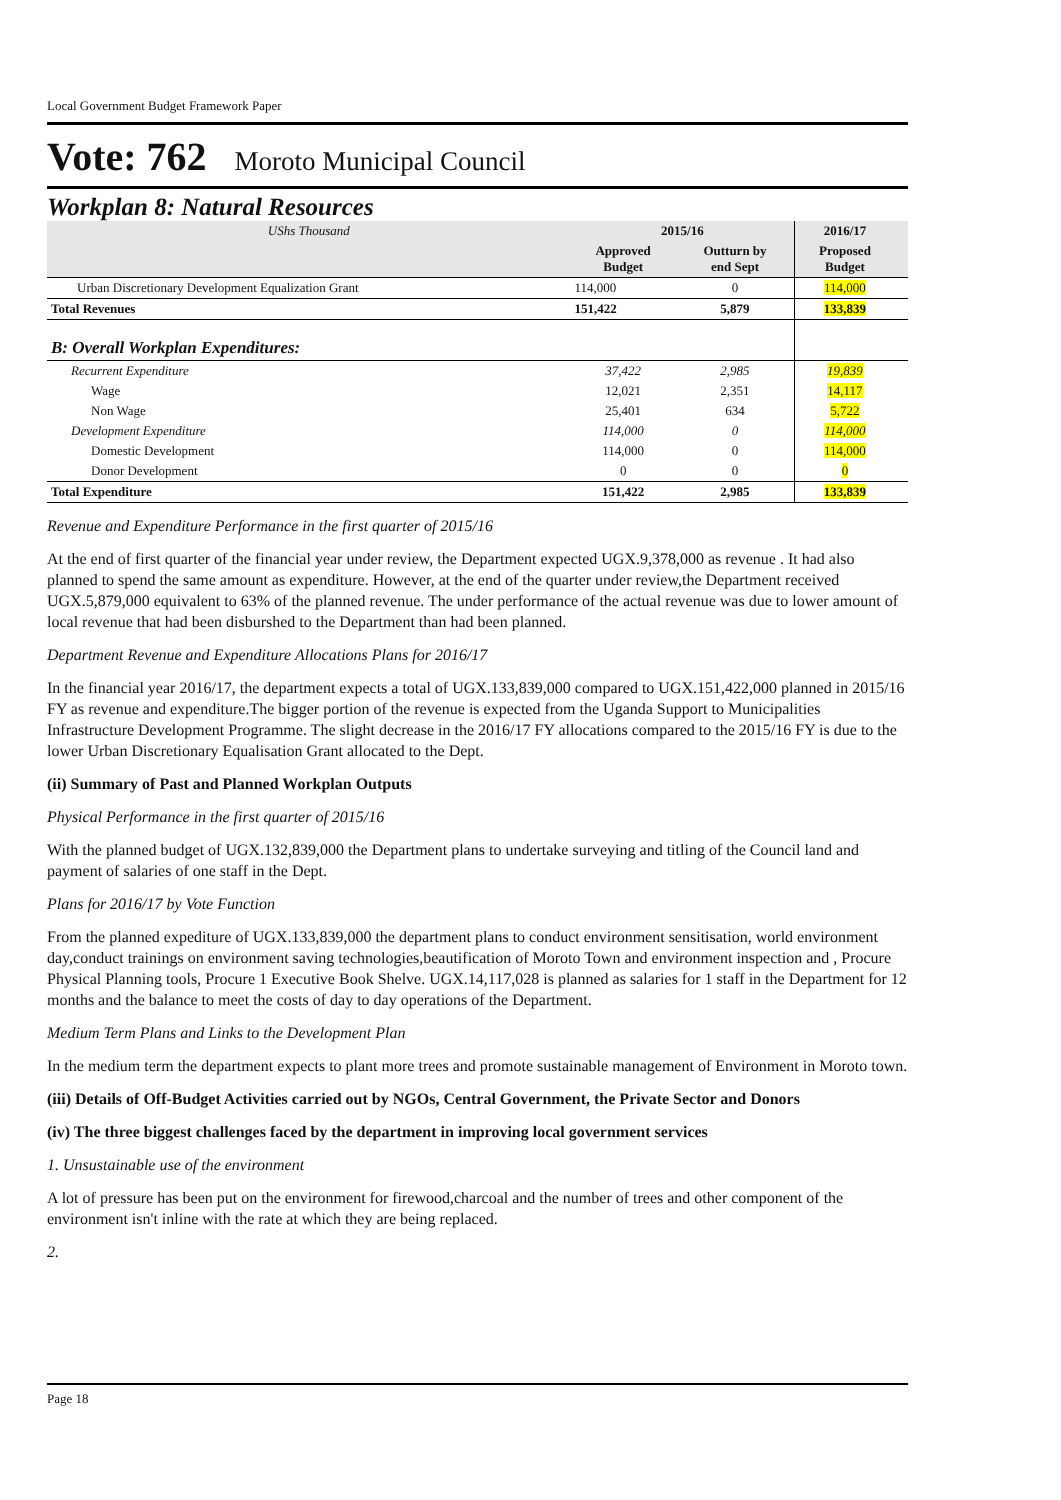Local Government Budget Framework Paper
Vote: 762 Moroto Municipal Council
Workplan 8: Natural Resources
| UShs Thousand | 2015/16 | | 2016/17 | |
| --- | --- | --- | --- | --- |
| | Approved Budget | Outturn by end Sept | Proposed Budget | |
| Urban Discretionary Development Equalization Grant | 114,000 | 0 | 114,000 | |
| Total Revenues | 151,422 | 5,879 | 133,839 | |
| B: Overall Workplan Expenditures: | | | | |
| Recurrent Expenditure | 37,422 | 2,985 | 19,839 | |
| Wage | 12,021 | 2,351 | 14,117 | |
| Non Wage | 25,401 | 634 | 5,722 | |
| Development Expenditure | 114,000 | 0 | 114,000 | |
| Domestic Development | 114,000 | 0 | 114,000 | |
| Donor Development | 0 | 0 | 0 | |
| Total Expenditure | 151,422 | 2,985 | 133,839 | |
Revenue and Expenditure Performance in the first quarter of 2015/16
At the end of first quarter of the financial year under review, the Department expected UGX.9,378,000 as revenue . It had also planned to spend the same amount as expenditure. However, at the end of the quarter under review,the Department received UGX.5,879,000 equivalent to 63% of the planned revenue. The under performance of the actual revenue was due to lower amount of local revenue that had been disburshed to the Department than had been planned.
Department Revenue and Expenditure Allocations Plans for 2016/17
In the financial year 2016/17, the department expects a total of UGX.133,839,000 compared to UGX.151,422,000 planned in 2015/16 FY as revenue and expenditure.The bigger portion of the revenue is expected from the Uganda Support to Municipalities Infrastructure Development Programme. The slight decrease in the 2016/17 FY allocations compared to the 2015/16 FY is due to the lower Urban Discretionary Equalisation Grant allocated to the Dept.
(ii) Summary of Past and Planned Workplan Outputs
Physical Performance in the first quarter of 2015/16
With the planned budget of UGX.132,839,000 the Department plans to undertake surveying and titling of the Council land and payment of salaries of one staff in the Dept.
Plans for 2016/17 by Vote Function
From the planned expediture of UGX.133,839,000 the department plans to conduct environment sensitisation, world environment day,conduct trainings on environment saving technologies,beautification of Moroto Town and environment inspection and , Procure Physical Planning tools, Procure 1 Executive Book Shelve. UGX.14,117,028 is planned as salaries for 1 staff in the Department for 12 months and the balance to meet the costs of day to day operations of the Department.
Medium Term Plans and Links to the Development Plan
In the medium term the department expects to plant more trees and promote sustainable management of Environment in Moroto town.
(iii) Details of Off-Budget Activities carried out by NGOs, Central Government, the Private Sector and Donors
(iv) The three biggest challenges faced by the department in improving local government services
1. Unsustainable use of the environment
A lot of pressure has been put on the environment for firewood,charcoal and the number of trees and other component of the environment isn't inline with the rate at which they are being replaced.
2.
Page 18